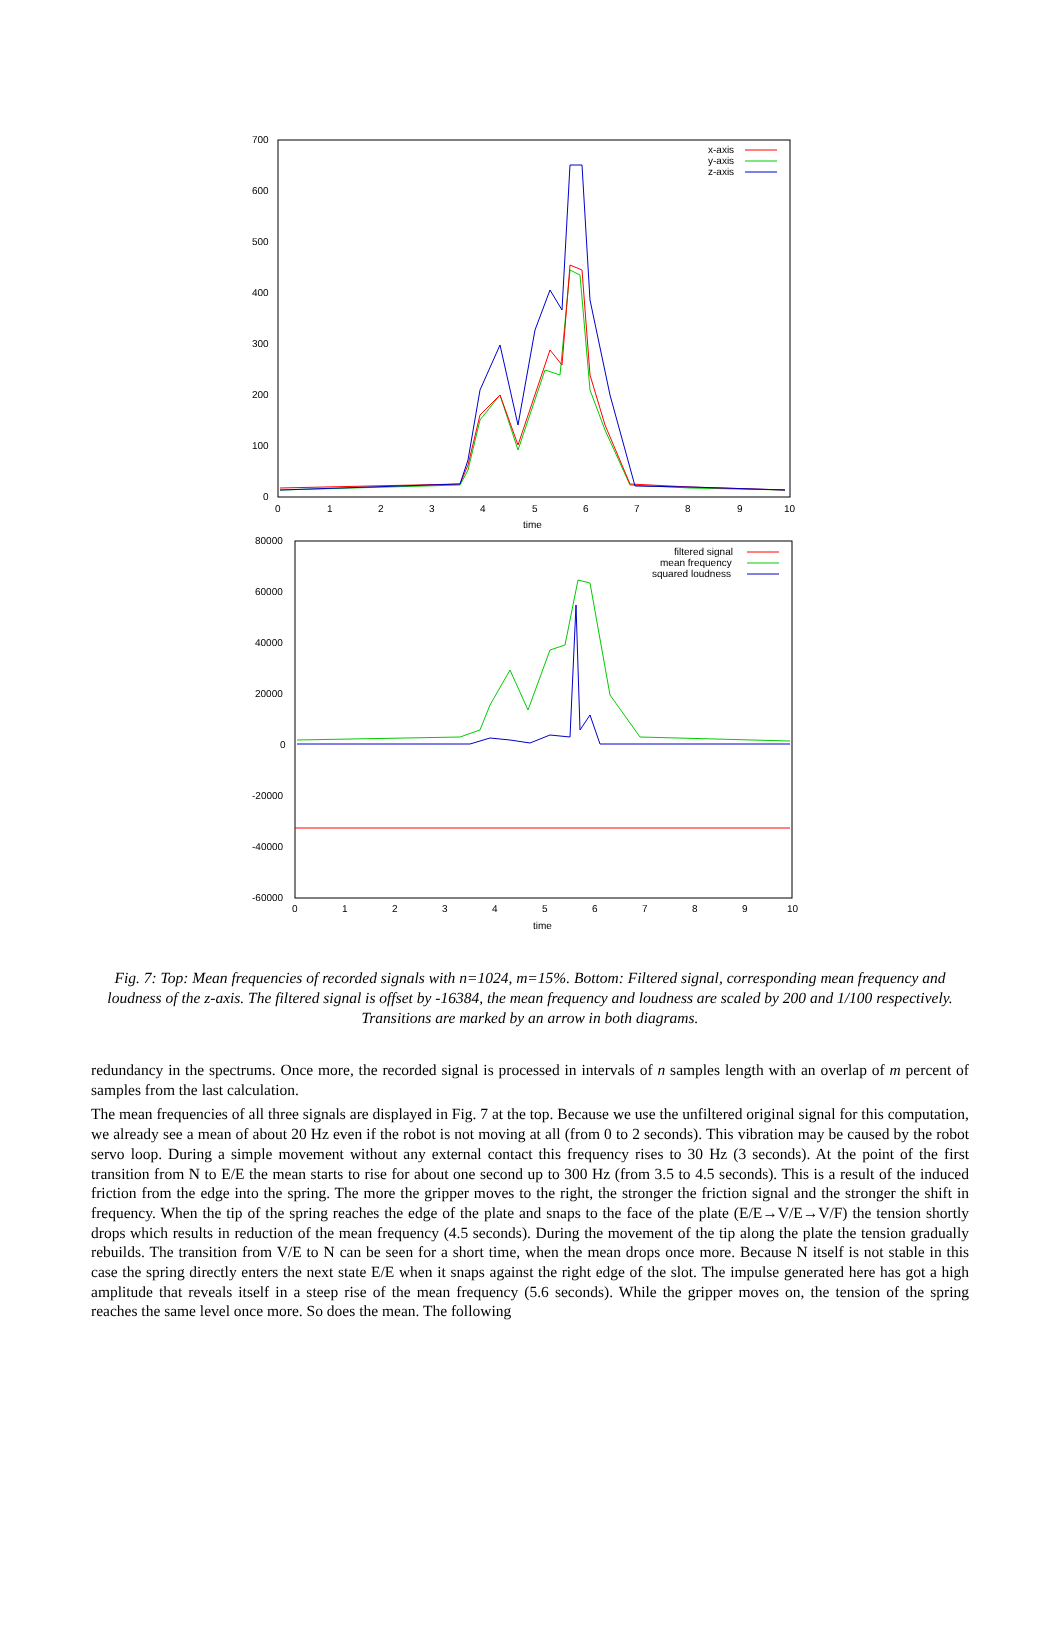700
600
500
400
300
200
100
0
0
1
2
3
4
5
6
7
8
9
10
time
x-axis
y-axis
z-axis
80000
60000
40000
20000
0
-20000
-40000
-60000
0
1
2
3
4
5
6
7
8
9
10
time
filtered signal
mean frequency
squared loudness
Fig. 7: Top: Mean frequencies of recorded signals with n=1024, m=15%. Bottom: Filtered signal, corresponding mean frequency and loudness of the z-axis. The filtered signal is offset by -16384, the mean frequency and loudness are scaled by 200 and 1/100 respectively. Transitions are marked by an arrow in both diagrams.
redundancy in the spectrums. Once more, the recorded signal is processed in intervals of n samples length with an overlap of m percent of samples from the last calculation.
The mean frequencies of all three signals are displayed in Fig. 7 at the top. Because we use the unfiltered original signal for this computation, we already see a mean of about 20 Hz even if the robot is not moving at all (from 0 to 2 seconds). This vibration may be caused by the robot servo loop. During a simple movement without any external contact this frequency rises to 30 Hz (3 seconds). At the point of the first transition from N to E/E the mean starts to rise for about one second up to 300 Hz (from 3.5 to 4.5 seconds). This is a result of the induced friction from the edge into the spring. The more the gripper moves to the right, the stronger the friction signal and the stronger the shift in frequency. When the tip of the spring reaches the edge of the plate and snaps to the face of the plate (E/E→V/E→V/F) the tension shortly drops which results in reduction of the mean frequency (4.5 seconds). During the movement of the tip along the plate the tension gradually rebuilds. The transition from V/E to N can be seen for a short time, when the mean drops once more. Because N itself is not stable in this case the spring directly enters the next state E/E when it snaps against the right edge of the slot. The impulse generated here has got a high amplitude that reveals itself in a steep rise of the mean frequency (5.6 seconds). While the gripper moves on, the tension of the spring reaches the same level once more. So does the mean. The following